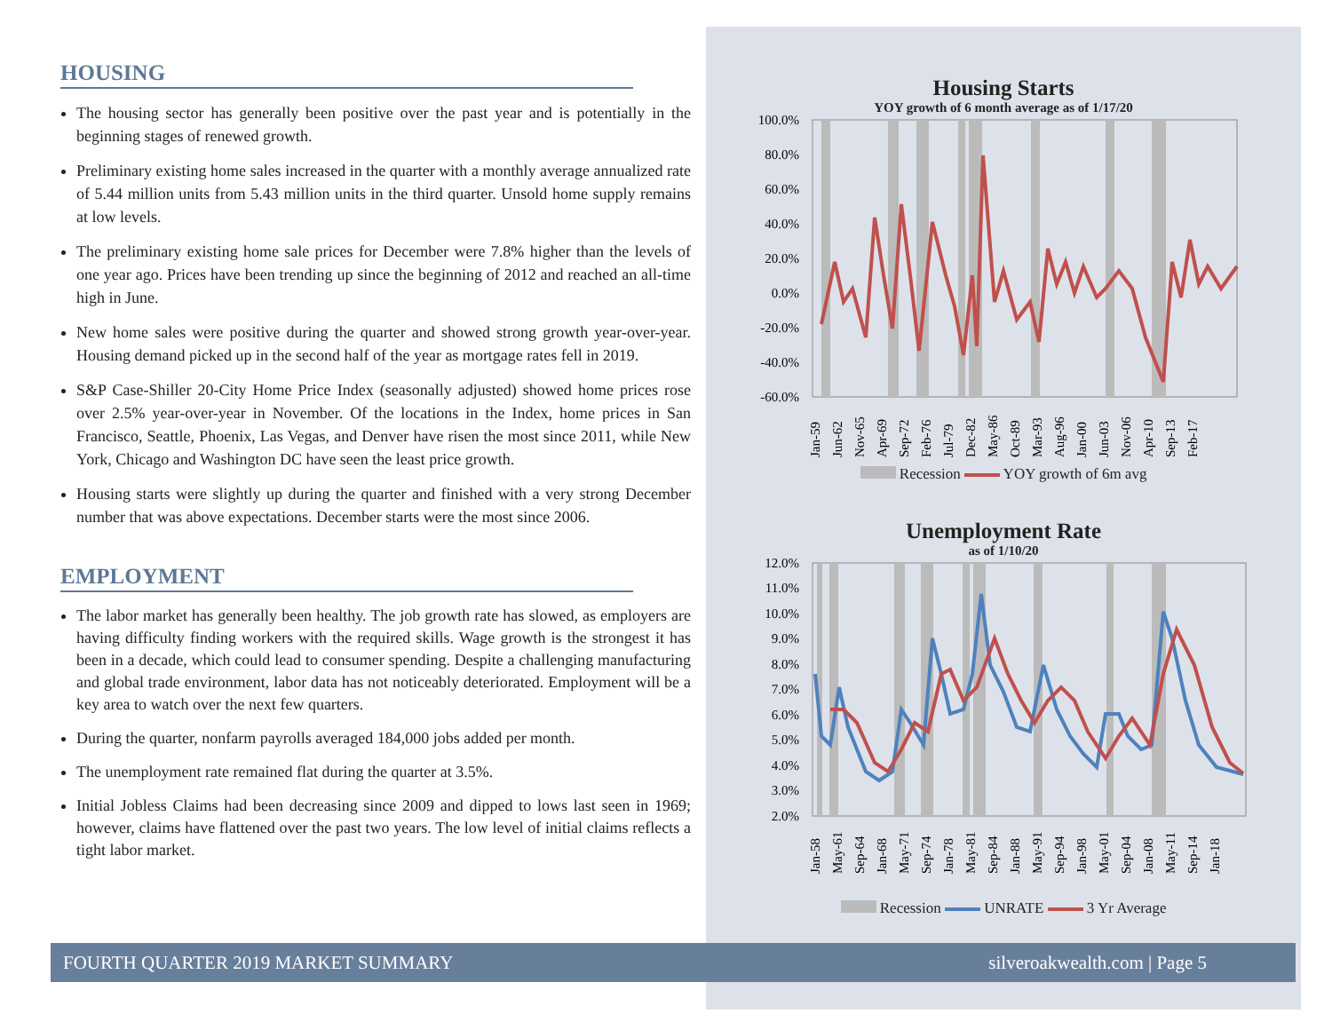HOUSING
The housing sector has generally been positive over the past year and is potentially in the beginning stages of renewed growth.
Preliminary existing home sales increased in the quarter with a monthly average annualized rate of 5.44 million units from 5.43 million units in the third quarter. Unsold home supply remains at low levels.
The preliminary existing home sale prices for December were 7.8% higher than the levels of one year ago. Prices have been trending up since the beginning of 2012 and reached an all-time high in June.
New home sales were positive during the quarter and showed strong growth year-over-year. Housing demand picked up in the second half of the year as mortgage rates fell in 2019.
S&P Case-Shiller 20-City Home Price Index (seasonally adjusted) showed home prices rose over 2.5% year-over-year in November. Of the locations in the Index, home prices in San Francisco, Seattle, Phoenix, Las Vegas, and Denver have risen the most since 2011, while New York, Chicago and Washington DC have seen the least price growth.
Housing starts were slightly up during the quarter and finished with a very strong December number that was above expectations. December starts were the most since 2006.
EMPLOYMENT
The labor market has generally been healthy. The job growth rate has slowed, as employers are having difficulty finding workers with the required skills. Wage growth is the strongest it has been in a decade, which could lead to consumer spending. Despite a challenging manufacturing and global trade environment, labor data has not noticeably deteriorated. Employment will be a key area to watch over the next few quarters.
During the quarter, nonfarm payrolls averaged 184,000 jobs added per month.
The unemployment rate remained flat during the quarter at 3.5%.
Initial Jobless Claims had been decreasing since 2009 and dipped to lows last seen in 1969; however, claims have flattened over the past two years. The low level of initial claims reflects a tight labor market.
Housing Starts
YOY growth of 6 month average as of 1/17/20
100.0%
80.0%
60.0%
40.0%
20.0%
0.0%
-20.0%
-40.0%
-60.0%
Jan-59
Jun-62
Nov-65
Apr-69
Sep-72
Feb-76
Jul-79
Dec-82
May-86
Oct-89
Mar-93
Aug-96
Jan-00
Jun-03
Nov-06
Apr-10
Sep-13
Feb-17
Recession YOY growth of 6m avg
Unemployment Rate
as of 1/10/20
12.0%
11.0%
10.0%
9.0%
8.0%
7.0%
6.0%
5.0%
4.0%
3.0%
2.0%
Jan-58
May-61
Sep-64
Jan-68
May-71
Sep-74
Jan-78
May-81
Sep-84
Jan-88
May-91
Sep-94
Jan-98
May-01
Sep-04
Jan-08
May-11
Sep-14
Jan-18
Recession UNRATE 3 Yr Average
FOURTH QUARTER 2019 MARKET SUMMARY silveroakwealth.com | Page 5